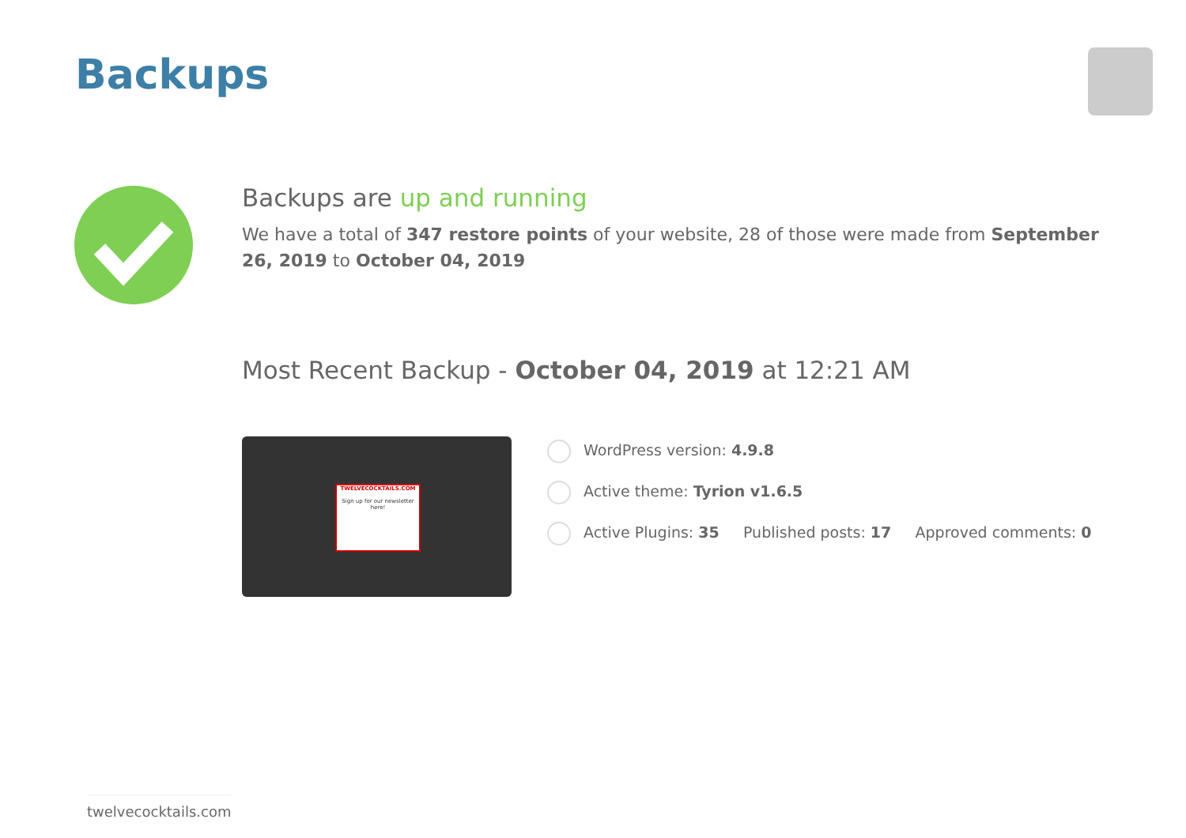Backups
Backups are up and running
We have a total of 347 restore points of your website, 28 of those were made from September 26, 2019 to October 04, 2019
Most Recent Backup - October 04, 2019 at 12:21 AM
TWELVECOCKTAILS.COM
Sign up for our newsletter here!
WordPress version: 4.9.8
Active theme: Tyrion v1.6.5
Active Plugins: 35 Published posts: 17 Approved comments: 0
twelvecocktails.com